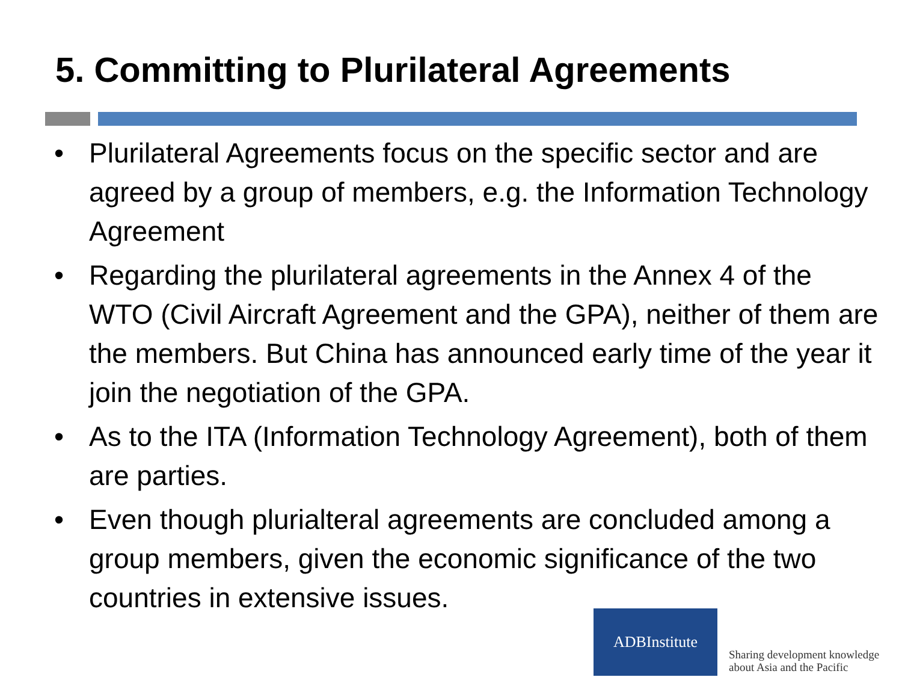5. Committing to Plurilateral Agreements
• Plurilateral Agreements focus on the specific sector and are agreed by a group of members, e.g. the Information Technology Agreement
• Regarding the plurilateral agreements in the Annex 4 of the WTO (Civil Aircraft Agreement and the GPA), neither of them are the members. But China has announced early time of the year it join the negotiation of the GPA.
• As to the ITA (Information Technology Agreement), both of them are parties.
• Even though plurialteral agreements are concluded among a group members, given the economic significance of the two countries in extensive issues.
ADBInstitute
Sharing development knowledge
about Asia and the Pacific